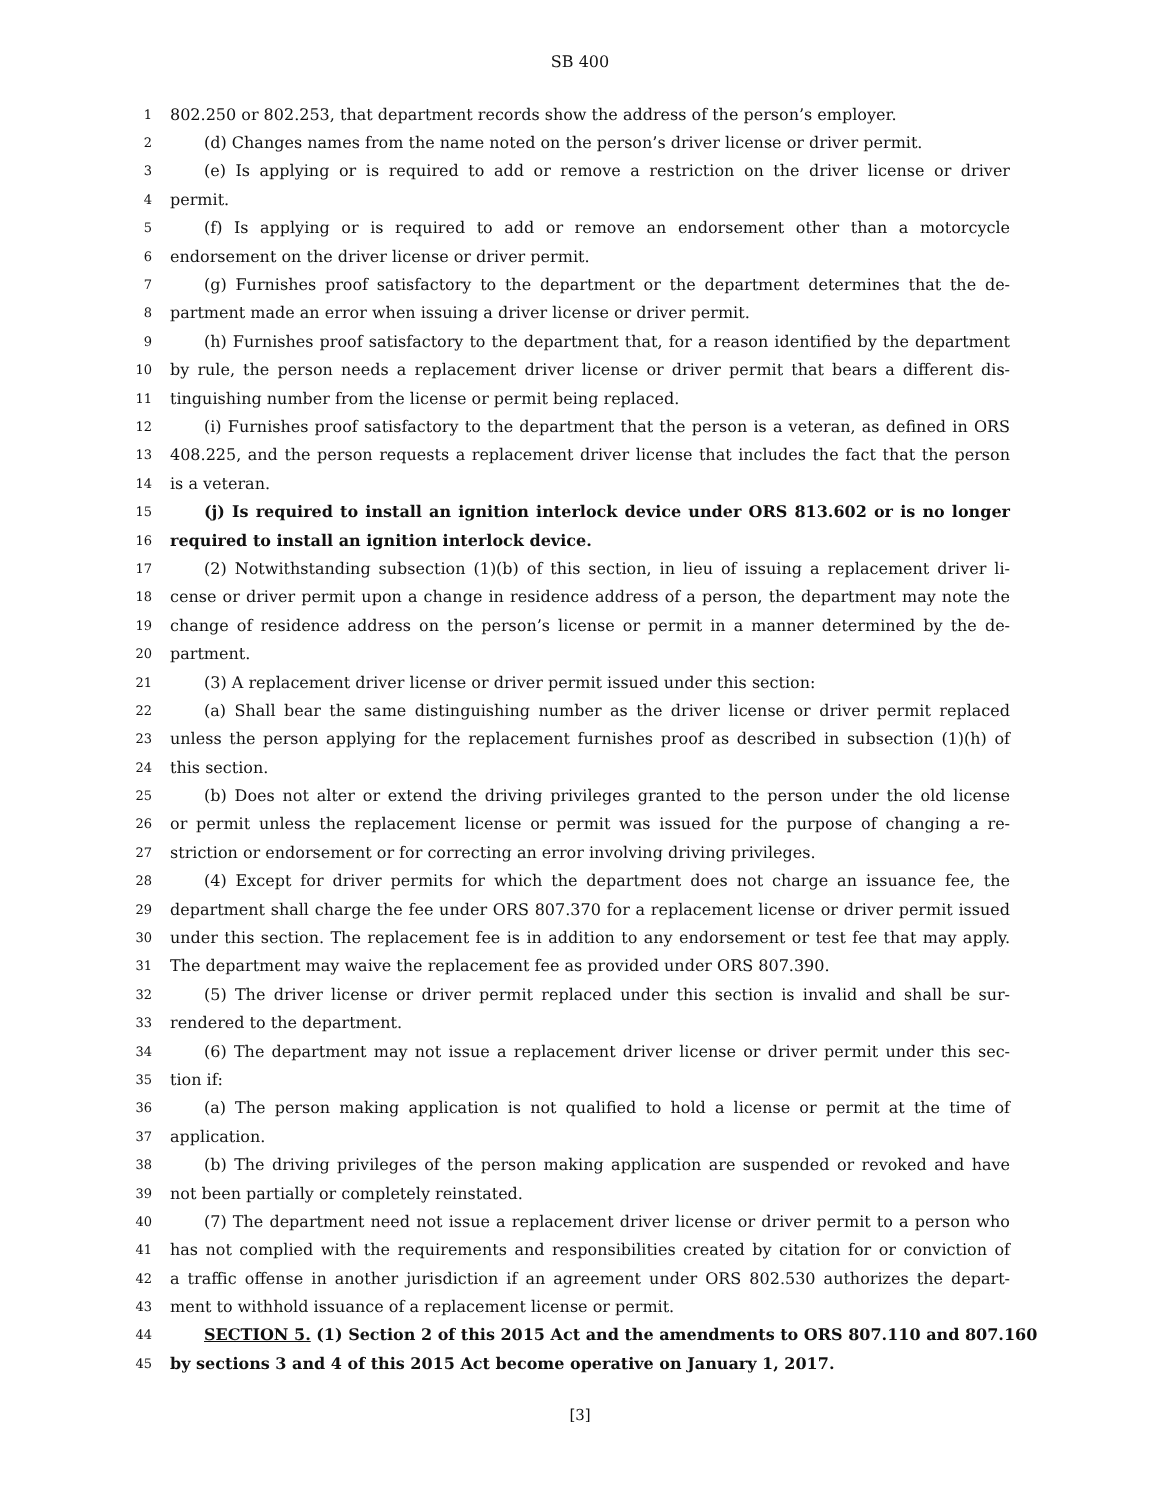SB 400
1 802.250 or 802.253, that department records show the address of the person’s employer.
2 (d) Changes names from the name noted on the person’s driver license or driver permit.
3 (e) Is applying or is required to add or remove a restriction on the driver license or driver
4 permit.
5 (f) Is applying or is required to add or remove an endorsement other than a motorcycle
6 endorsement on the driver license or driver permit.
7 (g) Furnishes proof satisfactory to the department or the department determines that the de-
8 partment made an error when issuing a driver license or driver permit.
9 (h) Furnishes proof satisfactory to the department that, for a reason identified by the department
10 by rule, the person needs a replacement driver license or driver permit that bears a different dis-
11 tinguishing number from the license or permit being replaced.
12 (i) Furnishes proof satisfactory to the department that the person is a veteran, as defined in ORS
13 408.225, and the person requests a replacement driver license that includes the fact that the person
14 is a veteran.
15 (j) Is required to install an ignition interlock device under ORS 813.602 or is no longer
16 required to install an ignition interlock device.
17 (2) Notwithstanding subsection (1)(b) of this section, in lieu of issuing a replacement driver li-
18 cense or driver permit upon a change in residence address of a person, the department may note the
19 change of residence address on the person’s license or permit in a manner determined by the de-
20 partment.
21 (3) A replacement driver license or driver permit issued under this section:
22 (a) Shall bear the same distinguishing number as the driver license or driver permit replaced
23 unless the person applying for the replacement furnishes proof as described in subsection (1)(h) of
24 this section.
25 (b) Does not alter or extend the driving privileges granted to the person under the old license
26 or permit unless the replacement license or permit was issued for the purpose of changing a re-
27 striction or endorsement or for correcting an error involving driving privileges.
28 (4) Except for driver permits for which the department does not charge an issuance fee, the
29 department shall charge the fee under ORS 807.370 for a replacement license or driver permit issued
30 under this section. The replacement fee is in addition to any endorsement or test fee that may apply.
31 The department may waive the replacement fee as provided under ORS 807.390.
32 (5) The driver license or driver permit replaced under this section is invalid and shall be sur-
33 rendered to the department.
34 (6) The department may not issue a replacement driver license or driver permit under this sec-
35 tion if:
36 (a) The person making application is not qualified to hold a license or permit at the time of
37 application.
38 (b) The driving privileges of the person making application are suspended or revoked and have
39 not been partially or completely reinstated.
40 (7) The department need not issue a replacement driver license or driver permit to a person who
41 has not complied with the requirements and responsibilities created by citation for or conviction of
42 a traffic offense in another jurisdiction if an agreement under ORS 802.530 authorizes the depart-
43 ment to withhold issuance of a replacement license or permit.
44 SECTION 5. (1) Section 2 of this 2015 Act and the amendments to ORS 807.110 and 807.160
45 by sections 3 and 4 of this 2015 Act become operative on January 1, 2017.
[3]